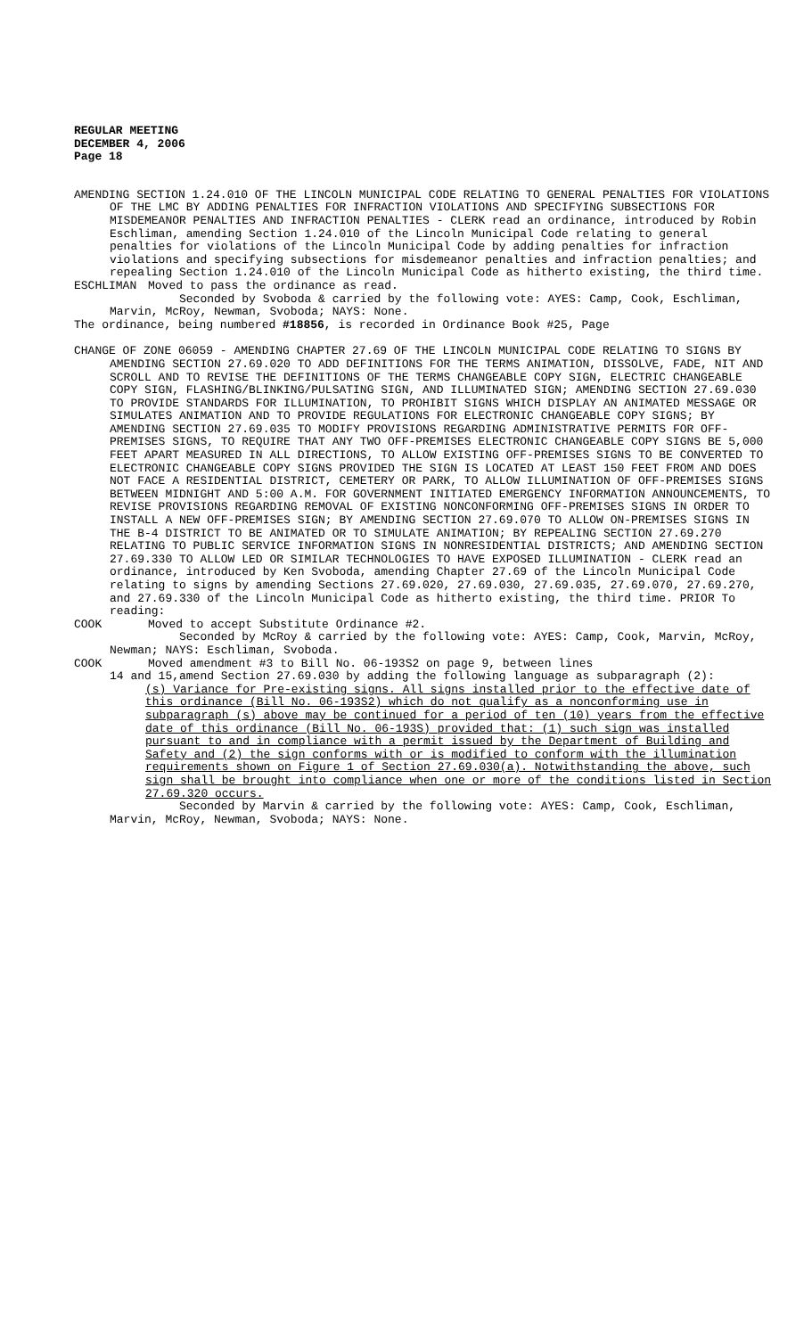REGULAR MEETING
DECEMBER 4, 2006
Page 18
AMENDING SECTION 1.24.010 OF THE LINCOLN MUNICIPAL CODE RELATING TO GENERAL PENALTIES FOR VIOLATIONS OF THE LMC BY ADDING PENALTIES FOR INFRACTION VIOLATIONS AND SPECIFYING SUBSECTIONS FOR MISDEMEANOR PENALTIES AND INFRACTION PENALTIES - CLERK read an ordinance, introduced by Robin Eschliman, amending Section 1.24.010 of the Lincoln Municipal Code relating to general penalties for violations of the Lincoln Municipal Code by adding penalties for infraction violations and specifying subsections for misdemeanor penalties and infraction penalties; and repealing Section 1.24.010 of the Lincoln Municipal Code as hitherto existing, the third time.
ESCHLIMAN Moved to pass the ordinance as read.
Seconded by Svoboda & carried by the following vote: AYES: Camp, Cook, Eschliman, Marvin, McRoy, Newman, Svoboda; NAYS: None.
The ordinance, being numbered #18856, is recorded in Ordinance Book #25, Page
CHANGE OF ZONE 06059 - AMENDING CHAPTER 27.69 OF THE LINCOLN MUNICIPAL CODE RELATING TO SIGNS BY AMENDING SECTION 27.69.020 TO ADD DEFINITIONS FOR THE TERMS ANIMATION, DISSOLVE, FADE, NIT AND SCROLL AND TO REVISE THE DEFINITIONS OF THE TERMS CHANGEABLE COPY SIGN, ELECTRIC CHANGEABLE COPY SIGN, FLASHING/BLINKING/PULSATING SIGN, AND ILLUMINATED SIGN; AMENDING SECTION 27.69.030 TO PROVIDE STANDARDS FOR ILLUMINATION, TO PROHIBIT SIGNS WHICH DISPLAY AN ANIMATED MESSAGE OR SIMULATES ANIMATION AND TO PROVIDE REGULATIONS FOR ELECTRONIC CHANGEABLE COPY SIGNS; BY AMENDING SECTION 27.69.035 TO MODIFY PROVISIONS REGARDING ADMINISTRATIVE PERMITS FOR OFF-PREMISES SIGNS, TO REQUIRE THAT ANY TWO OFF-PREMISES ELECTRONIC CHANGEABLE COPY SIGNS BE 5,000 FEET APART MEASURED IN ALL DIRECTIONS, TO ALLOW EXISTING OFF-PREMISES SIGNS TO BE CONVERTED TO ELECTRONIC CHANGEABLE COPY SIGNS PROVIDED THE SIGN IS LOCATED AT LEAST 150 FEET FROM AND DOES NOT FACE A RESIDENTIAL DISTRICT, CEMETERY OR PARK, TO ALLOW ILLUMINATION OF OFF-PREMISES SIGNS BETWEEN MIDNIGHT AND 5:00 A.M. FOR GOVERNMENT INITIATED EMERGENCY INFORMATION ANNOUNCEMENTS, TO REVISE PROVISIONS REGARDING REMOVAL OF EXISTING NONCONFORMING OFF-PREMISES SIGNS IN ORDER TO INSTALL A NEW OFF-PREMISES SIGN; BY AMENDING SECTION 27.69.070 TO ALLOW ON-PREMISES SIGNS IN THE B-4 DISTRICT TO BE ANIMATED OR TO SIMULATE ANIMATION; BY REPEALING SECTION 27.69.270 RELATING TO PUBLIC SERVICE INFORMATION SIGNS IN NONRESIDENTIAL DISTRICTS; AND AMENDING SECTION 27.69.330 TO ALLOW LED OR SIMILAR TECHNOLOGIES TO HAVE EXPOSED ILLUMINATION - CLERK read an ordinance, introduced by Ken Svoboda, amending Chapter 27.69 of the Lincoln Municipal Code relating to signs by amending Sections 27.69.020, 27.69.030, 27.69.035, 27.69.070, 27.69.270, and 27.69.330 of the Lincoln Municipal Code as hitherto existing, the third time. PRIOR To reading:
COOK Moved to accept Substitute Ordinance #2.
Seconded by McRoy & carried by the following vote: AYES: Camp, Cook, Marvin, McRoy, Newman; NAYS: Eschliman, Svoboda.
COOK Moved amendment #3 to Bill No. 06-193S2 on page 9, between lines
14 and 15,amend Section 27.69.030 by adding the following language as subparagraph (2):
(s) Variance for Pre-existing signs. All signs installed prior to the effective date of this ordinance (Bill No. 06-193S2) which do not qualify as a nonconforming use in subparagraph (s) above may be continued for a period of ten (10) years from the effective date of this ordinance (Bill No. 06-193S) provided that: (1) such sign was installed pursuant to and in compliance with a permit issued by the Department of Building and Safety and (2) the sign conforms with or is modified to conform with the illumination requirements shown on Figure 1 of Section 27.69.030(a). Notwithstanding the above, such sign shall be brought into compliance when one or more of the conditions listed in Section 27.69.320 occurs.
Seconded by Marvin & carried by the following vote: AYES: Camp, Cook, Eschliman, Marvin, McRoy, Newman, Svoboda; NAYS: None.